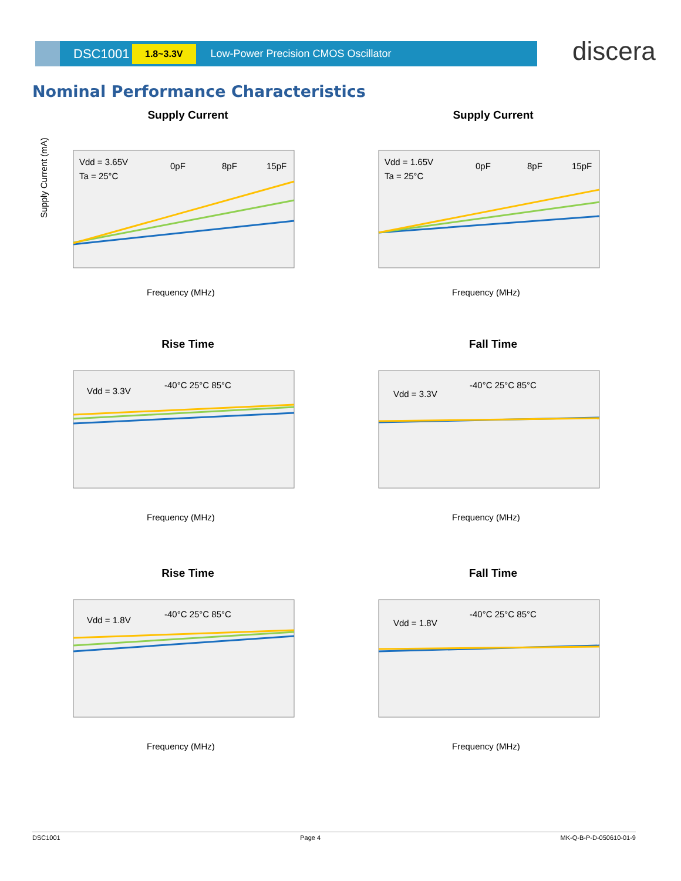DSC1001 1.8~3.3V Low-Power Precision CMOS Oscillator
discera
Nominal Performance Characteristics
Supply Current
Vdd = 3.65V
Ta = 25°C
0pF
8pF
15pF
Supply Current (mA)
Frequency (MHz)
Supply Current
Vdd = 1.65V
Ta = 25°C
0pF
8pF
15pF
Frequency (MHz)
Rise Time
Vdd = 3.3V
-40°C 25°C 85°C
Frequency (MHz)
Fall Time
Vdd = 3.3V
-40°C 25°C 85°C
Frequency (MHz)
Rise Time
Vdd = 1.8V
-40°C 25°C 85°C
Frequency (MHz)
Fall Time
Vdd = 1.8V
-40°C 25°C 85°C
Frequency (MHz)
DSC1001 Page 4 MK-Q-B-P-D-050610-01-9